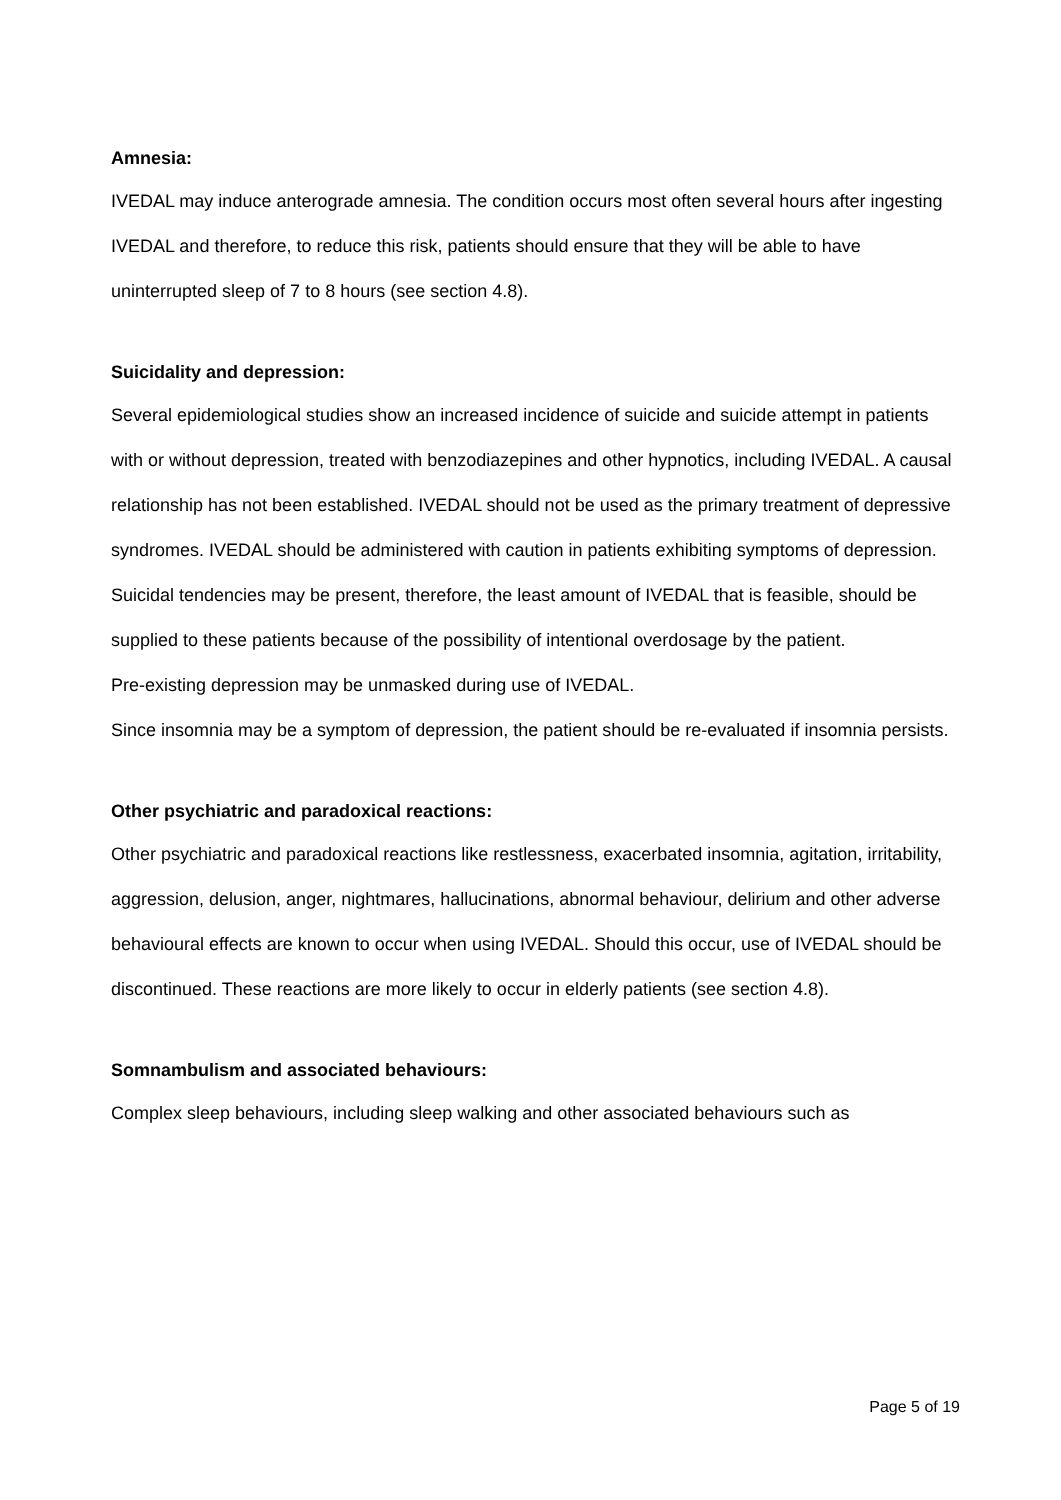Amnesia:
IVEDAL may induce anterograde amnesia. The condition occurs most often several hours after ingesting IVEDAL and therefore, to reduce this risk, patients should ensure that they will be able to have uninterrupted sleep of 7 to 8 hours (see section 4.8).
Suicidality and depression:
Several epidemiological studies show an increased incidence of suicide and suicide attempt in patients with or without depression, treated with benzodiazepines and other hypnotics, including IVEDAL. A causal relationship has not been established. IVEDAL should not be used as the primary treatment of depressive syndromes. IVEDAL should be administered with caution in patients exhibiting symptoms of depression. Suicidal tendencies may be present, therefore, the least amount of IVEDAL that is feasible, should be supplied to these patients because of the possibility of intentional overdosage by the patient.
Pre-existing depression may be unmasked during use of IVEDAL.
Since insomnia may be a symptom of depression, the patient should be re-evaluated if insomnia persists.
Other psychiatric and paradoxical reactions:
Other psychiatric and paradoxical reactions like restlessness, exacerbated insomnia, agitation, irritability, aggression, delusion, anger, nightmares, hallucinations, abnormal behaviour, delirium and other adverse behavioural effects are known to occur when using IVEDAL. Should this occur, use of IVEDAL should be discontinued. These reactions are more likely to occur in elderly patients (see section 4.8).
Somnambulism and associated behaviours:
Complex sleep behaviours, including sleep walking and other associated behaviours such as
Page 5 of 19